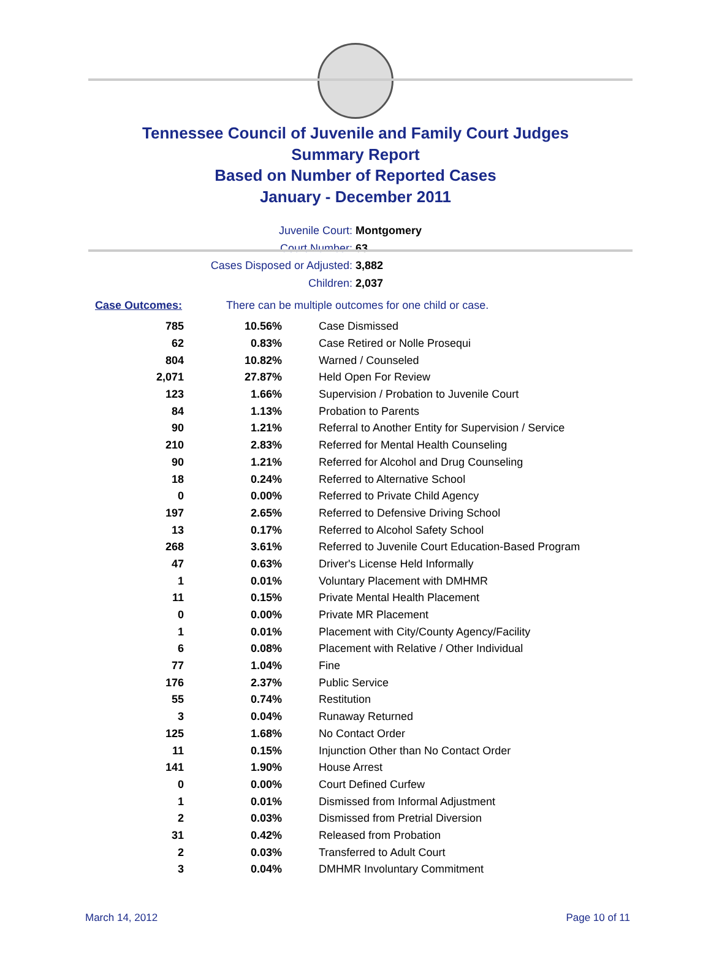Tennessee Council of Juvenile and Family Court Judges
Summary Report
Based on Number of Reported Cases
January - December 2011
Juvenile Court: Montgomery
Court Number: 63
Cases Disposed or Adjusted: 3,882
Children: 2,037
Case Outcomes: There can be multiple outcomes for one child or case.
| 785 | 10.56% | Case Dismissed |
| 62 | 0.83% | Case Retired or Nolle Prosequi |
| 804 | 10.82% | Warned / Counseled |
| 2,071 | 27.87% | Held Open For Review |
| 123 | 1.66% | Supervision / Probation to Juvenile Court |
| 84 | 1.13% | Probation to Parents |
| 90 | 1.21% | Referral to Another Entity for Supervision / Service |
| 210 | 2.83% | Referred for Mental Health Counseling |
| 90 | 1.21% | Referred for Alcohol and Drug Counseling |
| 18 | 0.24% | Referred to Alternative School |
| 0 | 0.00% | Referred to Private Child Agency |
| 197 | 2.65% | Referred to Defensive Driving School |
| 13 | 0.17% | Referred to Alcohol Safety School |
| 268 | 3.61% | Referred to Juvenile Court Education-Based Program |
| 47 | 0.63% | Driver's License Held Informally |
| 1 | 0.01% | Voluntary Placement with DMHMR |
| 11 | 0.15% | Private Mental Health Placement |
| 0 | 0.00% | Private MR Placement |
| 1 | 0.01% | Placement with City/County Agency/Facility |
| 6 | 0.08% | Placement with Relative / Other Individual |
| 77 | 1.04% | Fine |
| 176 | 2.37% | Public Service |
| 55 | 0.74% | Restitution |
| 3 | 0.04% | Runaway Returned |
| 125 | 1.68% | No Contact Order |
| 11 | 0.15% | Injunction Other than No Contact Order |
| 141 | 1.90% | House Arrest |
| 0 | 0.00% | Court Defined Curfew |
| 1 | 0.01% | Dismissed from Informal Adjustment |
| 2 | 0.03% | Dismissed from Pretrial Diversion |
| 31 | 0.42% | Released from Probation |
| 2 | 0.03% | Transferred to Adult Court |
| 3 | 0.04% | DMHMR Involuntary Commitment |
March 14, 2012 Page 10 of 11